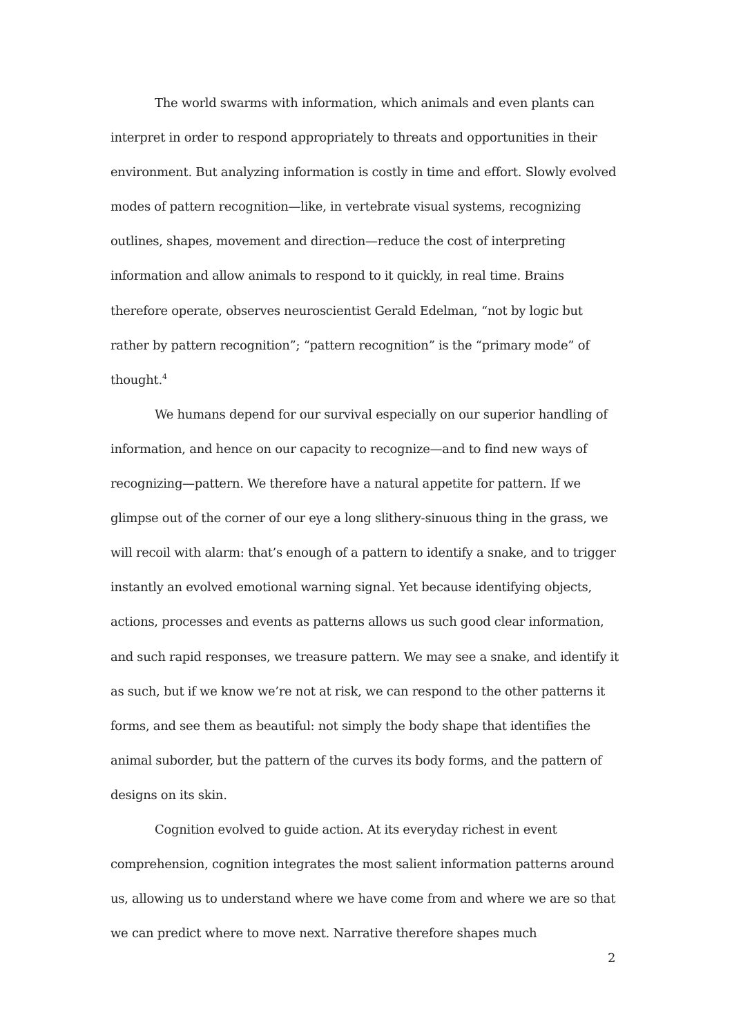The world swarms with information, which animals and even plants can interpret in order to respond appropriately to threats and opportunities in their environment. But analyzing information is costly in time and effort. Slowly evolved modes of pattern recognition—like, in vertebrate visual systems, recognizing outlines, shapes, movement and direction—reduce the cost of interpreting information and allow animals to respond to it quickly, in real time. Brains therefore operate, observes neuroscientist Gerald Edelman, “not by logic but rather by pattern recognition”; “pattern recognition” is the “primary mode” of thought.<sup>4</sup>
We humans depend for our survival especially on our superior handling of information, and hence on our capacity to recognize—and to find new ways of recognizing—pattern. We therefore have a natural appetite for pattern. If we glimpse out of the corner of our eye a long slithery-sinuous thing in the grass, we will recoil with alarm: that’s enough of a pattern to identify a snake, and to trigger instantly an evolved emotional warning signal. Yet because identifying objects, actions, processes and events as patterns allows us such good clear information, and such rapid responses, we treasure pattern. We may see a snake, and identify it as such, but if we know we’re not at risk, we can respond to the other patterns it forms, and see them as beautiful: not simply the body shape that identifies the animal suborder, but the pattern of the curves its body forms, and the pattern of designs on its skin.
Cognition evolved to guide action. At its everyday richest in event comprehension, cognition integrates the most salient information patterns around us, allowing us to understand where we have come from and where we are so that we can predict where to move next. Narrative therefore shapes much
2